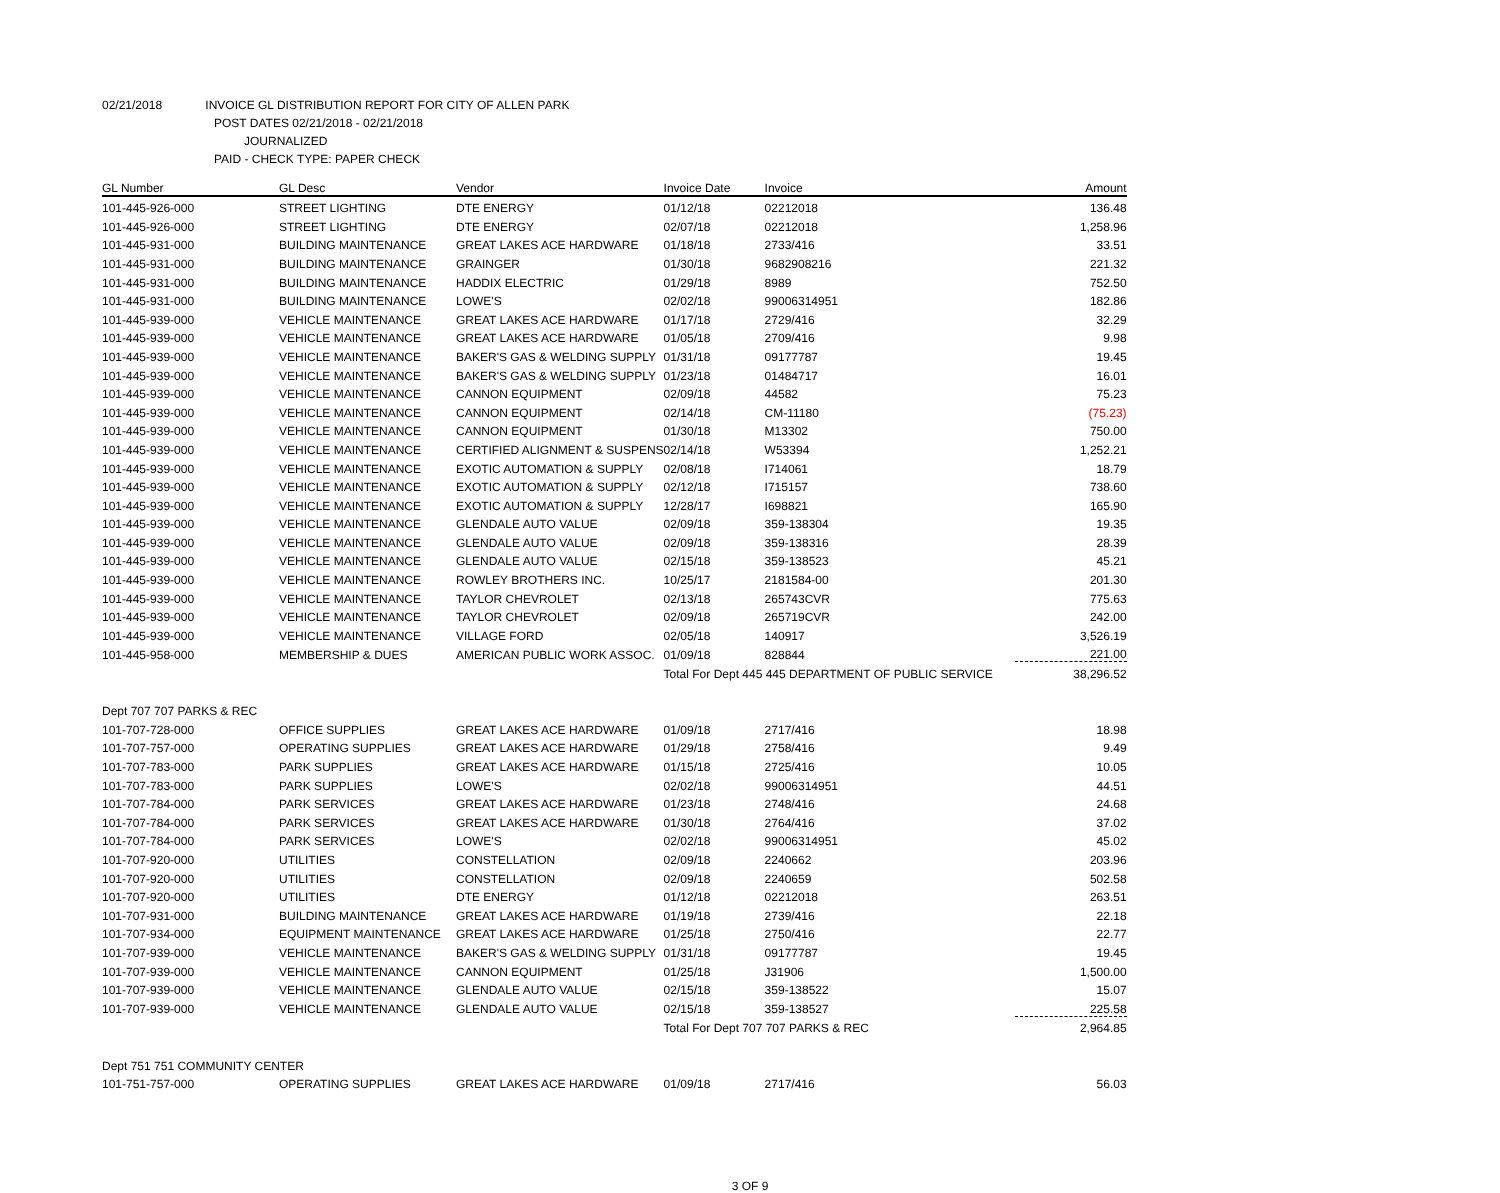02/21/2018 INVOICE GL DISTRIBUTION REPORT FOR CITY OF ALLEN PARK
POST DATES 02/21/2018 - 02/21/2018
JOURNALIZED
PAID - CHECK TYPE: PAPER CHECK
| GL Number | GL Desc | Vendor | Invoice Date | Invoice | Amount |
| --- | --- | --- | --- | --- | --- |
| 101-445-926-000 | STREET LIGHTING | DTE ENERGY | 01/12/18 | 02212018 | 136.48 |
| 101-445-926-000 | STREET LIGHTING | DTE ENERGY | 02/07/18 | 02212018 | 1,258.96 |
| 101-445-931-000 | BUILDING MAINTENANCE | GREAT LAKES ACE HARDWARE | 01/18/18 | 2733/416 | 33.51 |
| 101-445-931-000 | BUILDING MAINTENANCE | GRAINGER | 01/30/18 | 9682908216 | 221.32 |
| 101-445-931-000 | BUILDING MAINTENANCE | HADDIX ELECTRIC | 01/29/18 | 8989 | 752.50 |
| 101-445-931-000 | BUILDING MAINTENANCE | LOWE'S | 02/02/18 | 99006314951 | 182.86 |
| 101-445-939-000 | VEHICLE MAINTENANCE | GREAT LAKES ACE HARDWARE | 01/17/18 | 2729/416 | 32.29 |
| 101-445-939-000 | VEHICLE MAINTENANCE | GREAT LAKES ACE HARDWARE | 01/05/18 | 2709/416 | 9.98 |
| 101-445-939-000 | VEHICLE MAINTENANCE | BAKER'S GAS & WELDING SUPPLY | 01/31/18 | 09177787 | 19.45 |
| 101-445-939-000 | VEHICLE MAINTENANCE | BAKER'S GAS & WELDING SUPPLY | 01/23/18 | 01484717 | 16.01 |
| 101-445-939-000 | VEHICLE MAINTENANCE | CANNON EQUIPMENT | 02/09/18 | 44582 | 75.23 |
| 101-445-939-000 | VEHICLE MAINTENANCE | CANNON EQUIPMENT | 02/14/18 | CM-11180 | (75.23) |
| 101-445-939-000 | VEHICLE MAINTENANCE | CANNON EQUIPMENT | 01/30/18 | M13302 | 750.00 |
| 101-445-939-000 | VEHICLE MAINTENANCE | CERTIFIED ALIGNMENT & SUSPENS | 02/14/18 | W53394 | 1,252.21 |
| 101-445-939-000 | VEHICLE MAINTENANCE | EXOTIC AUTOMATION & SUPPLY | 02/08/18 | I714061 | 18.79 |
| 101-445-939-000 | VEHICLE MAINTENANCE | EXOTIC AUTOMATION & SUPPLY | 02/12/18 | I715157 | 738.60 |
| 101-445-939-000 | VEHICLE MAINTENANCE | EXOTIC AUTOMATION & SUPPLY | 12/28/17 | I698821 | 165.90 |
| 101-445-939-000 | VEHICLE MAINTENANCE | GLENDALE AUTO VALUE | 02/09/18 | 359-138304 | 19.35 |
| 101-445-939-000 | VEHICLE MAINTENANCE | GLENDALE AUTO VALUE | 02/09/18 | 359-138316 | 28.39 |
| 101-445-939-000 | VEHICLE MAINTENANCE | GLENDALE AUTO VALUE | 02/15/18 | 359-138523 | 45.21 |
| 101-445-939-000 | VEHICLE MAINTENANCE | ROWLEY BROTHERS INC. | 10/25/17 | 2181584-00 | 201.30 |
| 101-445-939-000 | VEHICLE MAINTENANCE | TAYLOR CHEVROLET | 02/13/18 | 265743CVR | 775.63 |
| 101-445-939-000 | VEHICLE MAINTENANCE | TAYLOR CHEVROLET | 02/09/18 | 265719CVR | 242.00 |
| 101-445-939-000 | VEHICLE MAINTENANCE | VILLAGE FORD | 02/05/18 | 140917 | 3,526.19 |
| 101-445-958-000 | MEMBERSHIP & DUES | AMERICAN PUBLIC WORK ASSOC. | 01/09/18 | 828844 | 221.00 |
| | | | Total For Dept 445 445 DEPARTMENT OF PUBLIC SERVICE | | 38,296.52 |
| Dept 707 707 PARKS & REC | | | | | |
| 101-707-728-000 | OFFICE SUPPLIES | GREAT LAKES ACE HARDWARE | 01/09/18 | 2717/416 | 18.98 |
| 101-707-757-000 | OPERATING SUPPLIES | GREAT LAKES ACE HARDWARE | 01/29/18 | 2758/416 | 9.49 |
| 101-707-783-000 | PARK SUPPLIES | GREAT LAKES ACE HARDWARE | 01/15/18 | 2725/416 | 10.05 |
| 101-707-783-000 | PARK SUPPLIES | LOWE'S | 02/02/18 | 99006314951 | 44.51 |
| 101-707-784-000 | PARK SERVICES | GREAT LAKES ACE HARDWARE | 01/23/18 | 2748/416 | 24.68 |
| 101-707-784-000 | PARK SERVICES | GREAT LAKES ACE HARDWARE | 01/30/18 | 2764/416 | 37.02 |
| 101-707-784-000 | PARK SERVICES | LOWE'S | 02/02/18 | 99006314951 | 45.02 |
| 101-707-920-000 | UTILITIES | CONSTELLATION | 02/09/18 | 2240662 | 203.96 |
| 101-707-920-000 | UTILITIES | CONSTELLATION | 02/09/18 | 2240659 | 502.58 |
| 101-707-920-000 | UTILITIES | DTE ENERGY | 01/12/18 | 02212018 | 263.51 |
| 101-707-931-000 | BUILDING MAINTENANCE | GREAT LAKES ACE HARDWARE | 01/19/18 | 2739/416 | 22.18 |
| 101-707-934-000 | EQUIPMENT MAINTENANCE | GREAT LAKES ACE HARDWARE | 01/25/18 | 2750/416 | 22.77 |
| 101-707-939-000 | VEHICLE MAINTENANCE | BAKER'S GAS & WELDING SUPPLY | 01/31/18 | 09177787 | 19.45 |
| 101-707-939-000 | VEHICLE MAINTENANCE | CANNON EQUIPMENT | 01/25/18 | J31906 | 1,500.00 |
| 101-707-939-000 | VEHICLE MAINTENANCE | GLENDALE AUTO VALUE | 02/15/18 | 359-138522 | 15.07 |
| 101-707-939-000 | VEHICLE MAINTENANCE | GLENDALE AUTO VALUE | 02/15/18 | 359-138527 | 225.58 |
| | | | Total For Dept 707 707 PARKS & REC | | 2,964.85 |
| Dept 751 751 COMMUNITY CENTER | | | | | |
| 101-751-757-000 | OPERATING SUPPLIES | GREAT LAKES ACE HARDWARE | 01/09/18 | 2717/416 | 56.03 |
3 OF 9